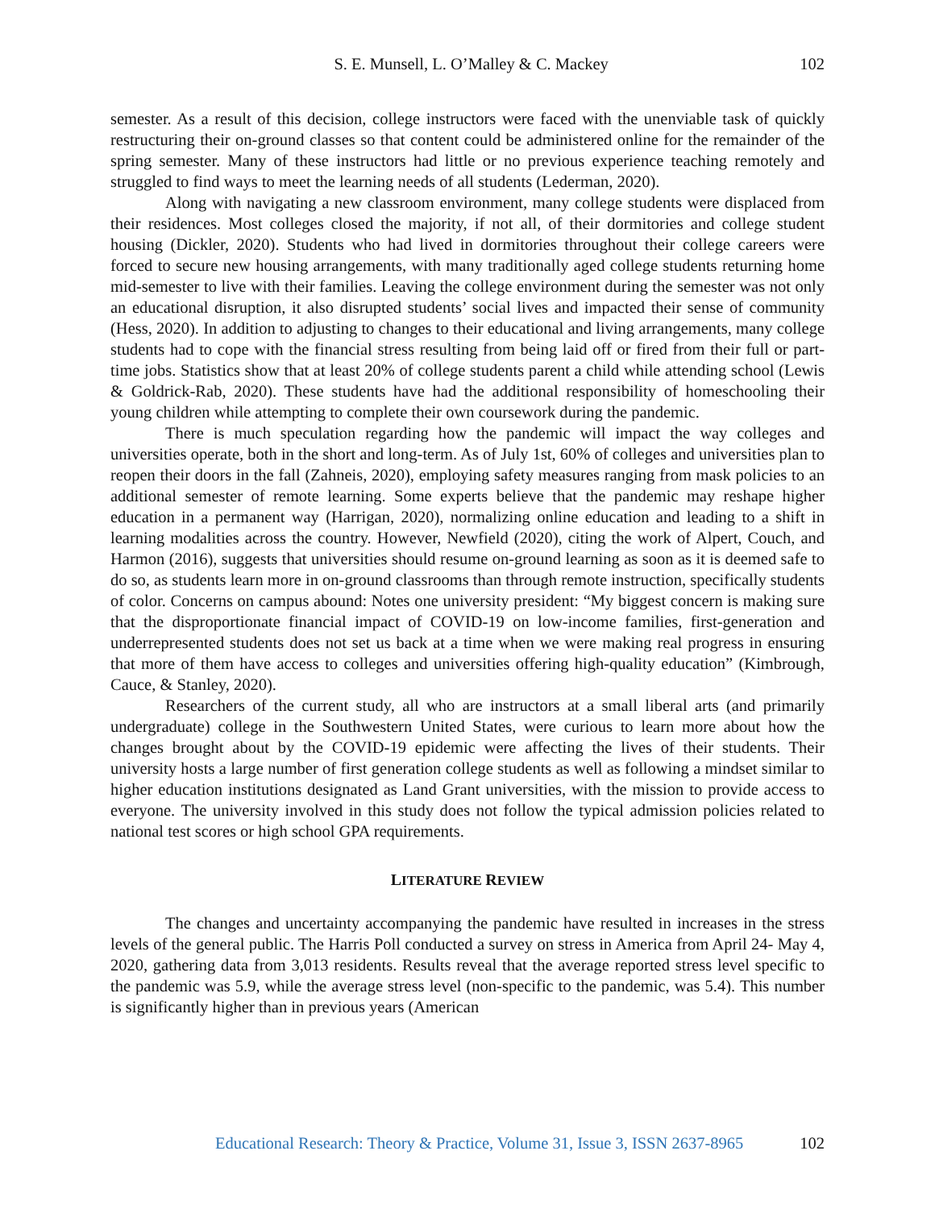S. E. Munsell, L. O’Malley & C. Mackey 102
semester. As a result of this decision, college instructors were faced with the unenviable task of quickly restructuring their on-ground classes so that content could be administered online for the remainder of the spring semester. Many of these instructors had little or no previous experience teaching remotely and struggled to find ways to meet the learning needs of all students (Lederman, 2020).
Along with navigating a new classroom environment, many college students were displaced from their residences. Most colleges closed the majority, if not all, of their dormitories and college student housing (Dickler, 2020). Students who had lived in dormitories throughout their college careers were forced to secure new housing arrangements, with many traditionally aged college students returning home mid-semester to live with their families. Leaving the college environment during the semester was not only an educational disruption, it also disrupted students’ social lives and impacted their sense of community (Hess, 2020). In addition to adjusting to changes to their educational and living arrangements, many college students had to cope with the financial stress resulting from being laid off or fired from their full or part-time jobs. Statistics show that at least 20% of college students parent a child while attending school (Lewis & Goldrick-Rab, 2020). These students have had the additional responsibility of homeschooling their young children while attempting to complete their own coursework during the pandemic.
There is much speculation regarding how the pandemic will impact the way colleges and universities operate, both in the short and long-term. As of July 1st, 60% of colleges and universities plan to reopen their doors in the fall (Zahneis, 2020), employing safety measures ranging from mask policies to an additional semester of remote learning. Some experts believe that the pandemic may reshape higher education in a permanent way (Harrigan, 2020), normalizing online education and leading to a shift in learning modalities across the country. However, Newfield (2020), citing the work of Alpert, Couch, and Harmon (2016), suggests that universities should resume on-ground learning as soon as it is deemed safe to do so, as students learn more in on-ground classrooms than through remote instruction, specifically students of color. Concerns on campus abound: Notes one university president: “My biggest concern is making sure that the disproportionate financial impact of COVID-19 on low-income families, first-generation and underrepresented students does not set us back at a time when we were making real progress in ensuring that more of them have access to colleges and universities offering high-quality education” (Kimbrough, Cauce, & Stanley, 2020).
Researchers of the current study, all who are instructors at a small liberal arts (and primarily undergraduate) college in the Southwestern United States, were curious to learn more about how the changes brought about by the COVID-19 epidemic were affecting the lives of their students. Their university hosts a large number of first generation college students as well as following a mindset similar to higher education institutions designated as Land Grant universities, with the mission to provide access to everyone. The university involved in this study does not follow the typical admission policies related to national test scores or high school GPA requirements.
LITERATURE REVIEW
The changes and uncertainty accompanying the pandemic have resulted in increases in the stress levels of the general public. The Harris Poll conducted a survey on stress in America from April 24- May 4, 2020, gathering data from 3,013 residents. Results reveal that the average reported stress level specific to the pandemic was 5.9, while the average stress level (non-specific to the pandemic, was 5.4). This number is significantly higher than in previous years (American
Educational Research: Theory & Practice, Volume 31, Issue 3, ISSN 2637-8965 102